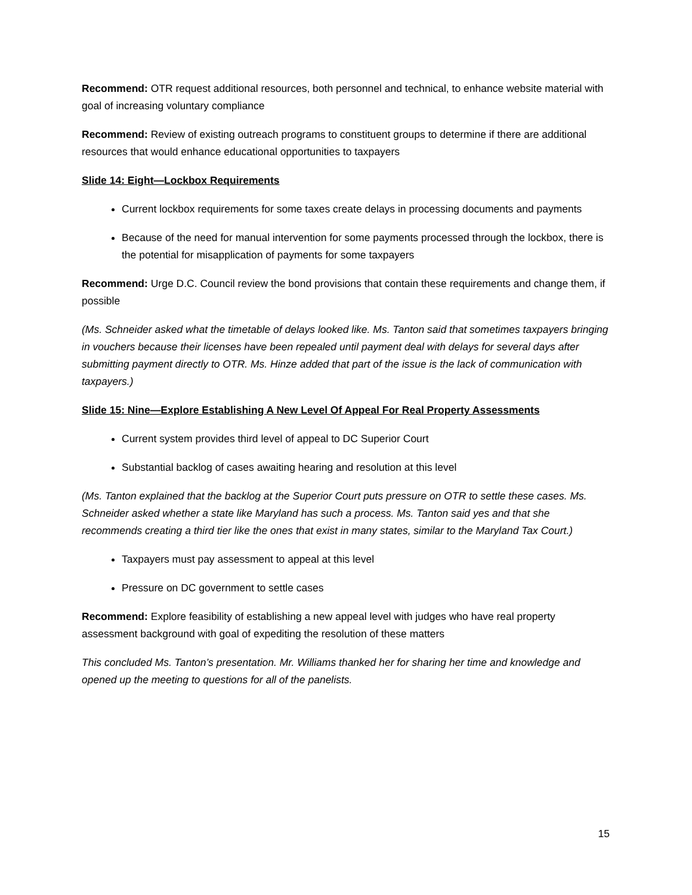Recommend: OTR request additional resources, both personnel and technical, to enhance website material with goal of increasing voluntary compliance
Recommend: Review of existing outreach programs to constituent groups to determine if there are additional resources that would enhance educational opportunities to taxpayers
Slide 14: Eight—Lockbox Requirements
Current lockbox requirements for some taxes create delays in processing documents and payments
Because of the need for manual intervention for some payments processed through the lockbox, there is the potential for misapplication of payments for some taxpayers
Recommend: Urge D.C. Council review the bond provisions that contain these requirements and change them, if possible
(Ms. Schneider asked what the timetable of delays looked like. Ms. Tanton said that sometimes taxpayers bringing in vouchers because their licenses have been repealed until payment deal with delays for several days after submitting payment directly to OTR. Ms. Hinze added that part of the issue is the lack of communication with taxpayers.)
Slide 15: Nine—Explore Establishing A New Level Of Appeal For Real Property Assessments
Current system provides third level of appeal to DC Superior Court
Substantial backlog of cases awaiting hearing and resolution at this level
(Ms. Tanton explained that the backlog at the Superior Court puts pressure on OTR to settle these cases. Ms. Schneider asked whether a state like Maryland has such a process. Ms. Tanton said yes and that she recommends creating a third tier like the ones that exist in many states, similar to the Maryland Tax Court.)
Taxpayers must pay assessment to appeal at this level
Pressure on DC government to settle cases
Recommend: Explore feasibility of establishing a new appeal level with judges who have real property assessment background with goal of expediting the resolution of these matters
This concluded Ms. Tanton’s presentation. Mr. Williams thanked her for sharing her time and knowledge and opened up the meeting to questions for all of the panelists.
15